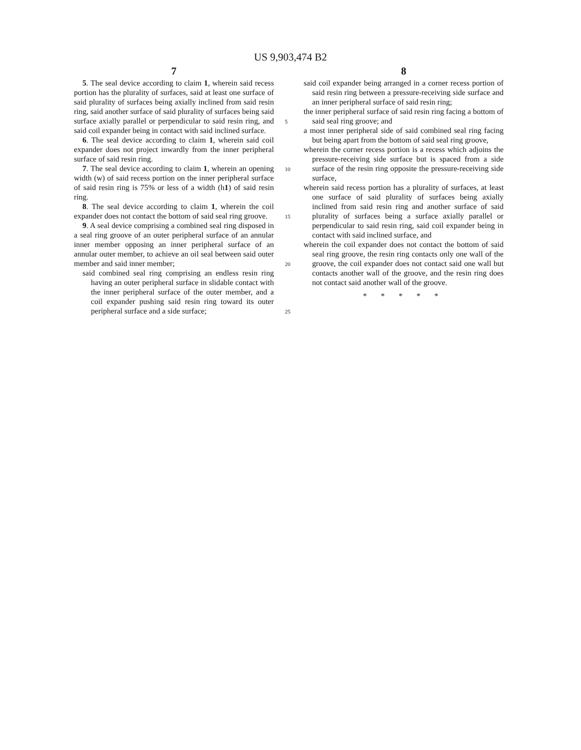US 9,903,474 B2
7
5. The seal device according to claim 1, wherein said recess portion has the plurality of surfaces, said at least one surface of said plurality of surfaces being axially inclined from said resin ring, said another surface of said plurality of surfaces being said surface axially parallel or perpendicular to said resin ring, and said coil expander being in contact with said inclined surface.
6. The seal device according to claim 1, wherein said coil expander does not project inwardly from the inner peripheral surface of said resin ring.
7. The seal device according to claim 1, wherein an opening width (w) of said recess portion on the inner peripheral surface of said resin ring is 75% or less of a width (h1) of said resin ring.
8. The seal device according to claim 1, wherein the coil expander does not contact the bottom of said seal ring groove.
9. A seal device comprising a combined seal ring disposed in a seal ring groove of an outer peripheral surface of an annular inner member opposing an inner peripheral surface of an annular outer member, to achieve an oil seal between said outer member and said inner member;
said combined seal ring comprising an endless resin ring having an outer peripheral surface in slidable contact with the inner peripheral surface of the outer member, and a coil expander pushing said resin ring toward its outer peripheral surface and a side surface;
5
10
15
20
25
8
said coil expander being arranged in a corner recess portion of said resin ring between a pressure-receiving side surface and an inner peripheral surface of said resin ring;
the inner peripheral surface of said resin ring facing a bottom of said seal ring groove; and
a most inner peripheral side of said combined seal ring facing but being apart from the bottom of said seal ring groove,
wherein the corner recess portion is a recess which adjoins the pressure-receiving side surface but is spaced from a side surface of the resin ring opposite the pressure-receiving side surface,
wherein said recess portion has a plurality of surfaces, at least one surface of said plurality of surfaces being axially inclined from said resin ring and another surface of said plurality of surfaces being a surface axially parallel or perpendicular to said resin ring, said coil expander being in contact with said inclined surface, and
wherein the coil expander does not contact the bottom of said seal ring groove, the resin ring contacts only one wall of the groove, the coil expander does not contact said one wall but contacts another wall of the groove, and the resin ring does not contact said another wall of the groove.
* * * * *